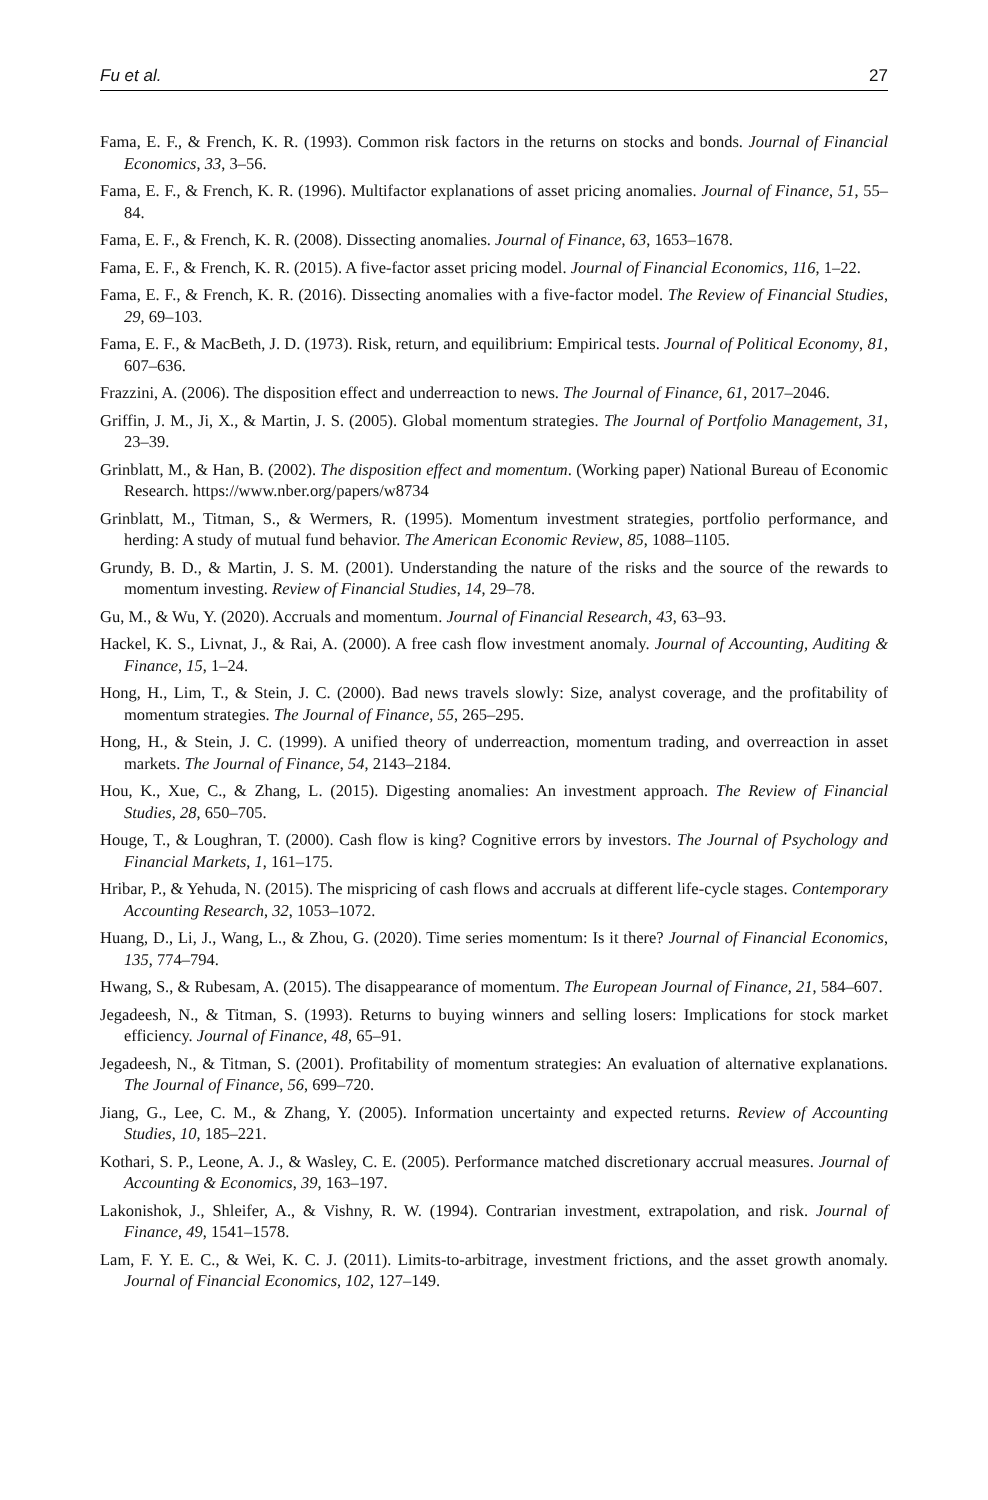Fu et al. 27
Fama, E. F., & French, K. R. (1993). Common risk factors in the returns on stocks and bonds. Journal of Financial Economics, 33, 3–56.
Fama, E. F., & French, K. R. (1996). Multifactor explanations of asset pricing anomalies. Journal of Finance, 51, 55–84.
Fama, E. F., & French, K. R. (2008). Dissecting anomalies. Journal of Finance, 63, 1653–1678.
Fama, E. F., & French, K. R. (2015). A five-factor asset pricing model. Journal of Financial Economics, 116, 1–22.
Fama, E. F., & French, K. R. (2016). Dissecting anomalies with a five-factor model. The Review of Financial Studies, 29, 69–103.
Fama, E. F., & MacBeth, J. D. (1973). Risk, return, and equilibrium: Empirical tests. Journal of Political Economy, 81, 607–636.
Frazzini, A. (2006). The disposition effect and underreaction to news. The Journal of Finance, 61, 2017–2046.
Griffin, J. M., Ji, X., & Martin, J. S. (2005). Global momentum strategies. The Journal of Portfolio Management, 31, 23–39.
Grinblatt, M., & Han, B. (2002). The disposition effect and momentum. (Working paper) National Bureau of Economic Research. https://www.nber.org/papers/w8734
Grinblatt, M., Titman, S., & Wermers, R. (1995). Momentum investment strategies, portfolio performance, and herding: A study of mutual fund behavior. The American Economic Review, 85, 1088–1105.
Grundy, B. D., & Martin, J. S. M. (2001). Understanding the nature of the risks and the source of the rewards to momentum investing. Review of Financial Studies, 14, 29–78.
Gu, M., & Wu, Y. (2020). Accruals and momentum. Journal of Financial Research, 43, 63–93.
Hackel, K. S., Livnat, J., & Rai, A. (2000). A free cash flow investment anomaly. Journal of Accounting, Auditing & Finance, 15, 1–24.
Hong, H., Lim, T., & Stein, J. C. (2000). Bad news travels slowly: Size, analyst coverage, and the profitability of momentum strategies. The Journal of Finance, 55, 265–295.
Hong, H., & Stein, J. C. (1999). A unified theory of underreaction, momentum trading, and overreaction in asset markets. The Journal of Finance, 54, 2143–2184.
Hou, K., Xue, C., & Zhang, L. (2015). Digesting anomalies: An investment approach. The Review of Financial Studies, 28, 650–705.
Houge, T., & Loughran, T. (2000). Cash flow is king? Cognitive errors by investors. The Journal of Psychology and Financial Markets, 1, 161–175.
Hribar, P., & Yehuda, N. (2015). The mispricing of cash flows and accruals at different life-cycle stages. Contemporary Accounting Research, 32, 1053–1072.
Huang, D., Li, J., Wang, L., & Zhou, G. (2020). Time series momentum: Is it there? Journal of Financial Economics, 135, 774–794.
Hwang, S., & Rubesam, A. (2015). The disappearance of momentum. The European Journal of Finance, 21, 584–607.
Jegadeesh, N., & Titman, S. (1993). Returns to buying winners and selling losers: Implications for stock market efficiency. Journal of Finance, 48, 65–91.
Jegadeesh, N., & Titman, S. (2001). Profitability of momentum strategies: An evaluation of alternative explanations. The Journal of Finance, 56, 699–720.
Jiang, G., Lee, C. M., & Zhang, Y. (2005). Information uncertainty and expected returns. Review of Accounting Studies, 10, 185–221.
Kothari, S. P., Leone, A. J., & Wasley, C. E. (2005). Performance matched discretionary accrual measures. Journal of Accounting & Economics, 39, 163–197.
Lakonishok, J., Shleifer, A., & Vishny, R. W. (1994). Contrarian investment, extrapolation, and risk. Journal of Finance, 49, 1541–1578.
Lam, F. Y. E. C., & Wei, K. C. J. (2011). Limits-to-arbitrage, investment frictions, and the asset growth anomaly. Journal of Financial Economics, 102, 127–149.